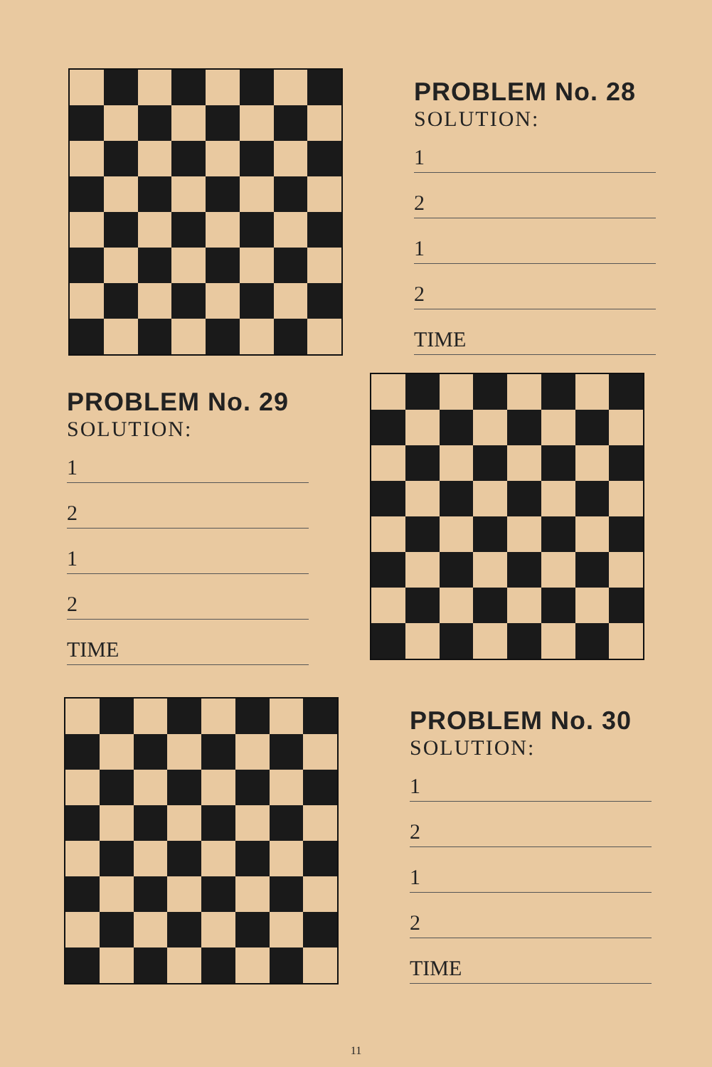PROBLEM No. 28
SOLUTION:
1
2
1
2
TIME
PROBLEM No. 29
SOLUTION:
1
2
1
2
TIME
PROBLEM No. 30
SOLUTION:
1
2
1
2
TIME
11